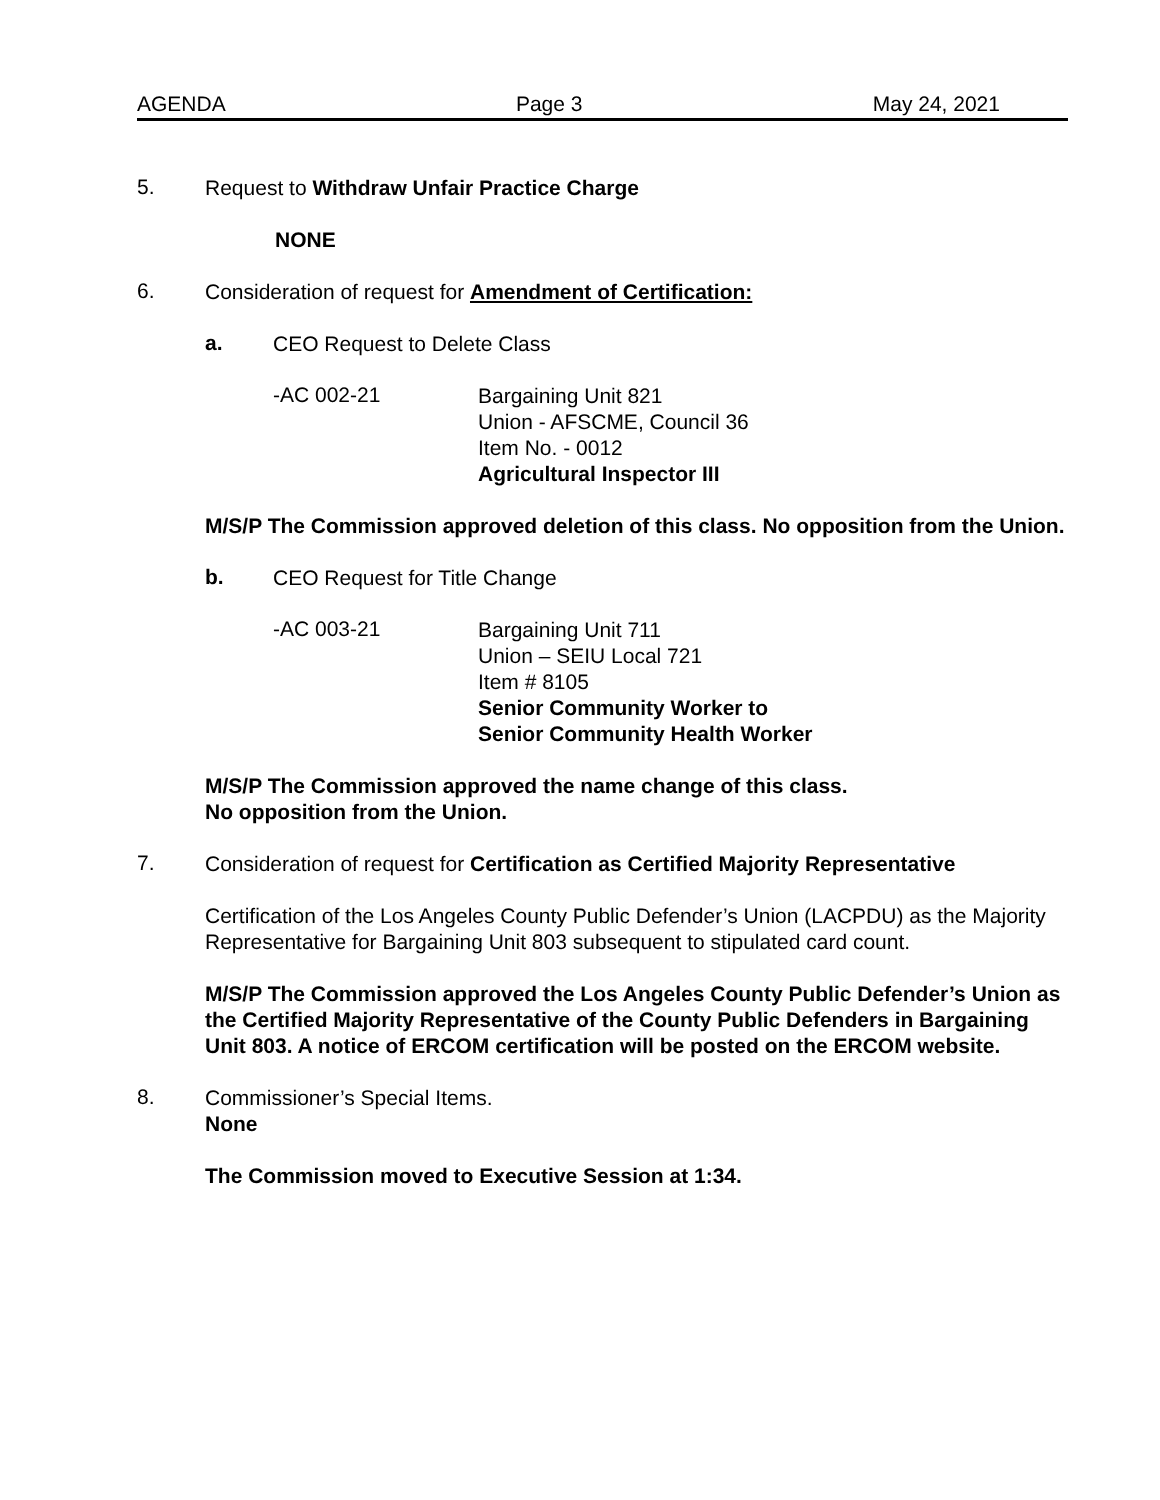AGENDA Page 3 May 24, 2021
5.
Request to Withdraw Unfair Practice Charge
NONE
6.
Consideration of request for Amendment of Certification:
a.
CEO Request to Delete Class
-AC 002-21
Bargaining Unit 821
Union - AFSCME, Council 36
Item No. - 0012
Agricultural Inspector III
M/S/P The Commission approved deletion of this class. No opposition from the Union.
b.
CEO Request for Title Change
-AC 003-21
Bargaining Unit 711
Union – SEIU Local 721
Item # 8105
Senior Community Worker to
Senior Community Health Worker
M/S/P The Commission approved the name change of this class.
No opposition from the Union.
7.
Consideration of request for Certification as Certified Majority Representative
Certification of the Los Angeles County Public Defender’s Union (LACPDU) as the Majority Representative for Bargaining Unit 803 subsequent to stipulated card count.
M/S/P The Commission approved the Los Angeles County Public Defender’s Union as the Certified Majority Representative of the County Public Defenders in Bargaining Unit 803. A notice of ERCOM certification will be posted on the ERCOM website.
8.
Commissioner’s Special Items.
None
The Commission moved to Executive Session at 1:34.